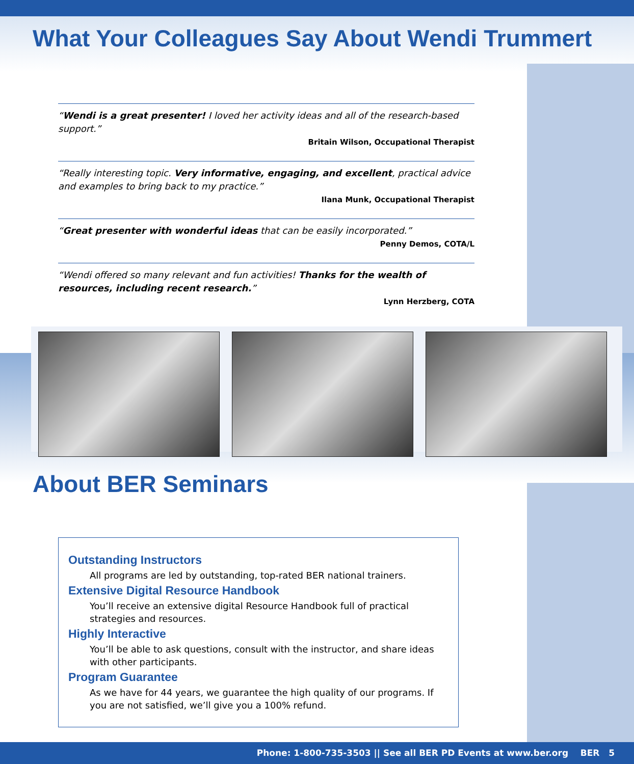What Your Colleagues Say About Wendi Trummert
“Wendi is a great presenter! I loved her activity ideas and all of the research-based support.”
Britain Wilson, Occupational Therapist
“Really interesting topic. Very informative, engaging, and excellent, practical advice and examples to bring back to my practice.”
Ilana Munk, Occupational Therapist
“Great presenter with wonderful ideas that can be easily incorporated.”
Penny Demos, COTA/L
“Wendi offered so many relevant and fun activities! Thanks for the wealth of resources, including recent research.”
Lynn Herzberg, COTA
About BER Seminars
Outstanding Instructors
All programs are led by outstanding, top-rated BER national trainers.
Extensive Digital Resource Handbook
You’ll receive an extensive digital Resource Handbook full of practical strategies and resources.
Highly Interactive
You’ll be able to ask questions, consult with the instructor, and share ideas with other participants.
Program Guarantee
As we have for 44 years, we guarantee the high quality of our programs. If you are not satisfied, we’ll give you a 100% refund.
Phone: 1-800-735-3503 || See all BER PD Events at www.ber.org BER 5